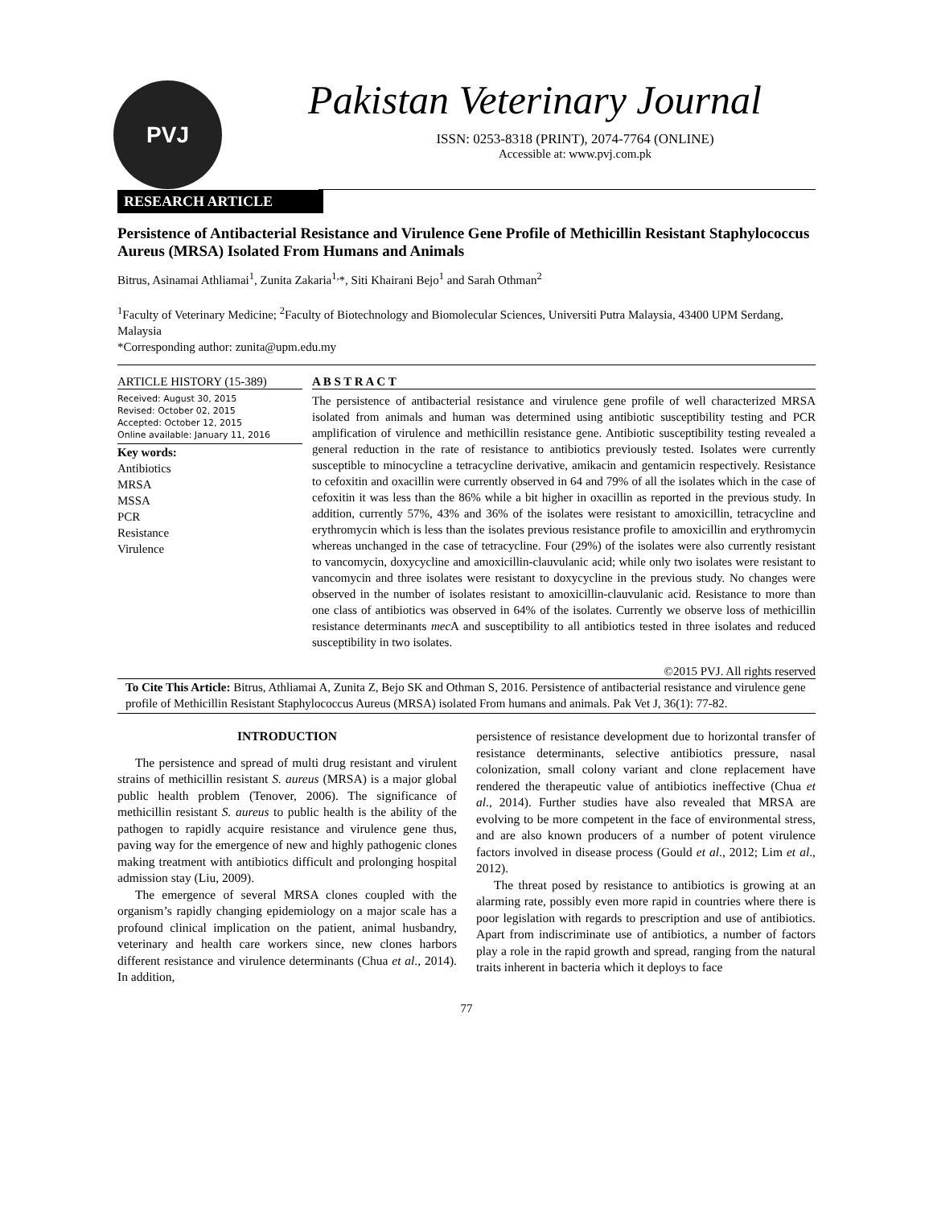PVJ
Pakistan Veterinary Journal
ISSN: 0253-8318 (PRINT), 2074-7764 (ONLINE)
Accessible at: www.pvj.com.pk
RESEARCH ARTICLE
Persistence of Antibacterial Resistance and Virulence Gene Profile of Methicillin Resistant Staphylococcus Aureus (MRSA) Isolated From Humans and Animals
Bitrus, Asinamai Athliamai<sup>1</sup>, Zunita Zakaria<sup>1,</sup>*, Siti Khairani Bejo<sup>1</sup> and Sarah Othman<sup>2</sup>
<sup>1</sup> Faculty of Veterinary Medicine; <sup>2</sup>Faculty of Biotechnology and Biomolecular Sciences, Universiti Putra Malaysia, 43400 UPM Serdang, Malaysia
*Corresponding author: zunita@upm.edu.my
ARTICLE HISTORY (15-389)
Received: August 30, 2015
Revised: October 02, 2015
Accepted: October 12, 2015
Online available: January 11, 2016
Key words:
Antibiotics
MRSA
MSSA
PCR
Resistance
Virulence
A B S T R A C T
The persistence of antibacterial resistance and virulence gene profile of well characterized MRSA isolated from animals and human was determined using antibiotic susceptibility testing and PCR amplification of virulence and methicillin resistance gene. Antibiotic susceptibility testing revealed a general reduction in the rate of resistance to antibiotics previously tested. Isolates were currently susceptible to minocycline a tetracycline derivative, amikacin and gentamicin respectively. Resistance to cefoxitin and oxacillin were currently observed in 64 and 79% of all the isolates which in the case of cefoxitin it was less than the 86% while a bit higher in oxacillin as reported in the previous study. In addition, currently 57%, 43% and 36% of the isolates were resistant to amoxicillin, tetracycline and erythromycin which is less than the isolates previous resistance profile to amoxicillin and erythromycin whereas unchanged in the case of tetracycline. Four (29%) of the isolates were also currently resistant to vancomycin, doxycycline and amoxicillin-clauvulanic acid; while only two isolates were resistant to vancomycin and three isolates were resistant to doxycycline in the previous study. No changes were observed in the number of isolates resistant to amoxicillin-clauvulanic acid. Resistance to more than one class of antibiotics was observed in 64% of the isolates. Currently we observe loss of methicillin resistance determinants mec A and susceptibility to all antibiotics tested in three isolates and reduced susceptibility in two isolates.
©2015 PVJ. All rights reserved
To Cite This Article: Bitrus, Athliamai A, Zunita Z, Bejo SK and Othman S, 2016. Persistence of antibacterial resistance and virulence gene profile of Methicillin Resistant Staphylococcus Aureus (MRSA) isolated From humans and animals. Pak Vet J, 36(1): 77-82.
INTRODUCTION
The persistence and spread of multi drug resistant and virulent strains of methicillin resistant S. aureus (MRSA) is a major global public health problem (Tenover, 2006). The significance of methicillin resistant S. aureus to public health is the ability of the pathogen to rapidly acquire resistance and virulence gene thus, paving way for the emergence of new and highly pathogenic clones making treatment with antibiotics difficult and prolonging hospital admission stay (Liu, 2009).
The emergence of several MRSA clones coupled with the organism’s rapidly changing epidemiology on a major scale has a profound clinical implication on the patient, animal husbandry, veterinary and health care workers since, new clones harbors different resistance and virulence determinants (Chua et al., 2014). In addition,
persistence of resistance development due to horizontal transfer of resistance determinants, selective antibiotics pressure, nasal colonization, small colony variant and clone replacement have rendered the therapeutic value of antibiotics ineffective (Chua et al., 2014). Further studies have also revealed that MRSA are evolving to be more competent in the face of environmental stress, and are also known producers of a number of potent virulence factors involved in disease process (Gould et al., 2012; Lim et al., 2012).
The threat posed by resistance to antibiotics is growing at an alarming rate, possibly even more rapid in countries where there is poor legislation with regards to prescription and use of antibiotics. Apart from indiscriminate use of antibiotics, a number of factors play a role in the rapid growth and spread, ranging from the natural traits inherent in bacteria which it deploys to face
77